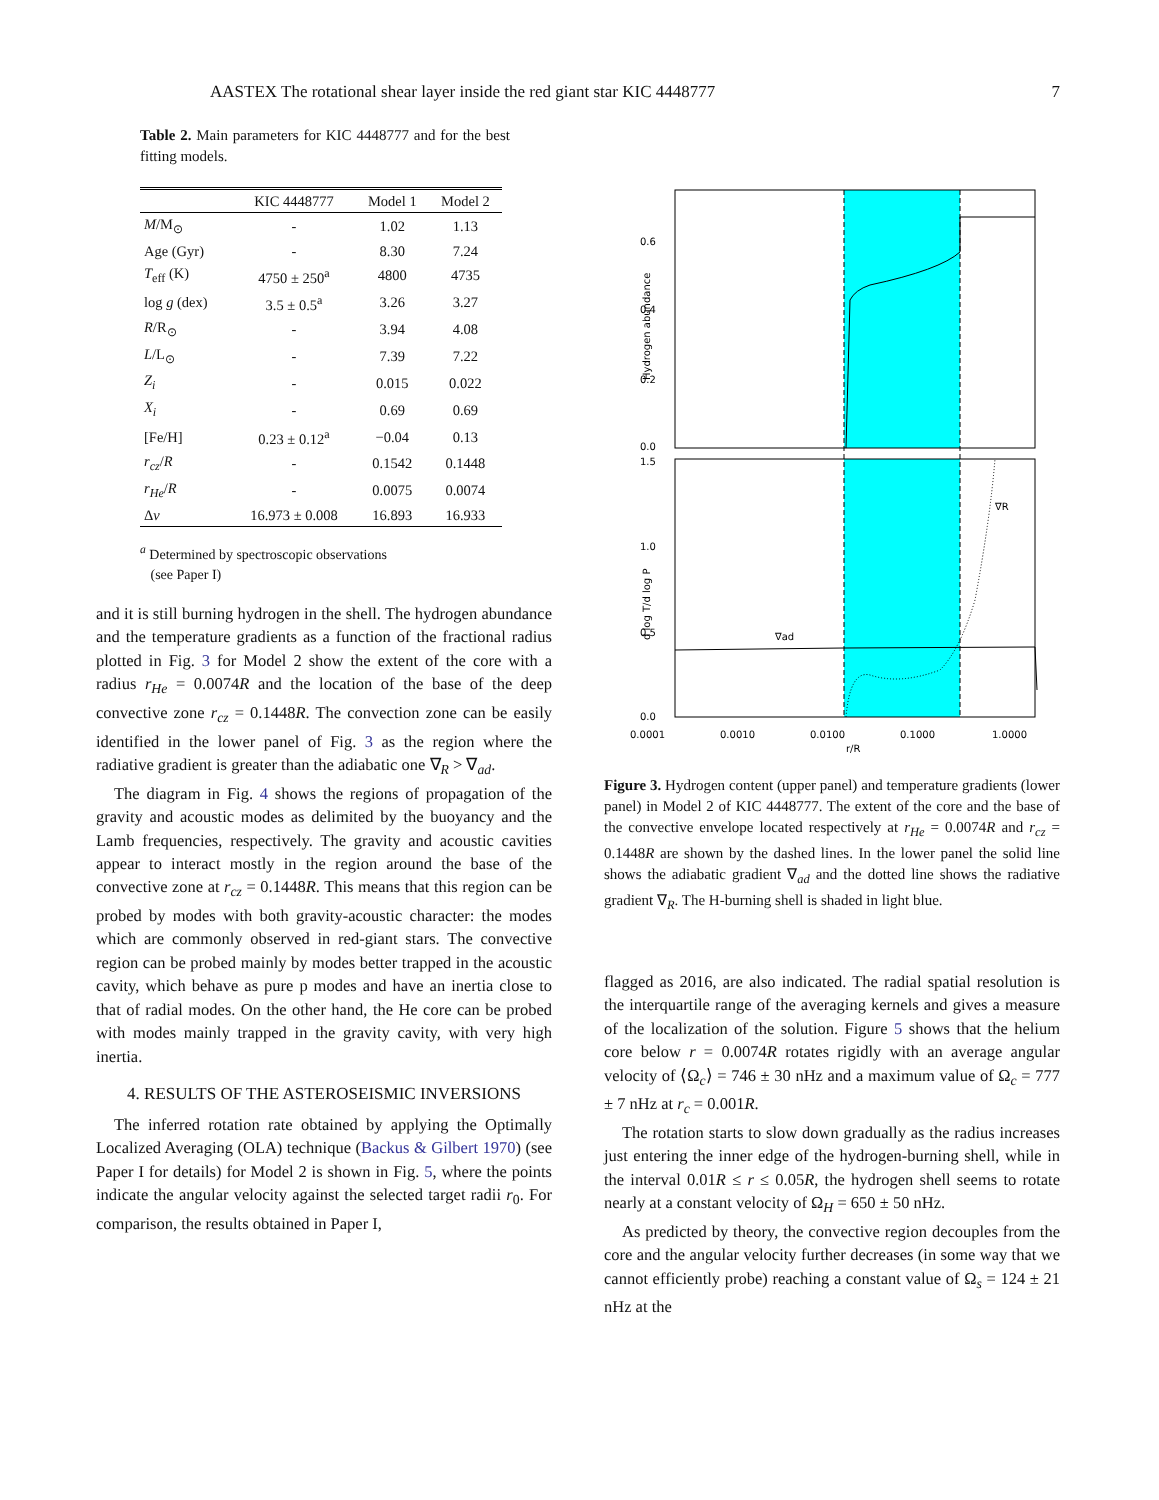AASTEX The rotational shear layer inside the red giant star KIC 4448777 7
Table 2. Main parameters for KIC 4448777 and for the best fitting models.
| | KIC 4448777 | Model 1 | Model 2 |
| --- | --- | --- | --- |
| M /M<sub>⊙</sub> | - | 1.02 | 1.13 |
| Age (Gyr) | - | 8.30 | 7.24 |
| T<sub>eff</sub> (K) | 4750 ± 250<sup>a</sup> | 4800 | 4735 |
| log g (dex) | 3.5 ± 0.5<sup>a</sup> | 3.26 | 3.27 |
| R /R<sub>⊙</sub> | - | 3.94 | 4.08 |
| L /L<sub>⊙</sub> | - | 7.39 | 7.22 |
| Z<sub>i</sub> | - | 0.015 | 0.022 |
| X<sub>i</sub> | - | 0.69 | 0.69 |
| [Fe/H] | 0.23 ± 0.12<sup>a</sup> | −0.04 | 0.13 |
| r<sub>cz</sub> / R | - | 0.1542 | 0.1448 |
| r<sub>He</sub> / R | - | 0.0075 | 0.0074 |
| Δ ν | 16.973 ± 0.008 | 16.893 | 16.933 |
<sup>a</sup> Determined by spectroscopic observations
(see Paper I)
and it is still burning hydrogen in the shell. The hydrogen abundance and the temperature gradients as a function of the fractional radius plotted in Fig. 3 for Model 2 show the extent of the core with a radius r<sub>He</sub> = 0.0074R and the location of the base of the deep convective zone r<sub>cz</sub> = 0.1448R. The convection zone can be easily identified in the lower panel of Fig. 3 as the region where the radiative gradient is greater than the adiabatic one ∇<sub>R</sub> > ∇<sub>ad</sub>.
The diagram in Fig. 4 shows the regions of propagation of the gravity and acoustic modes as delimited by the buoyancy and the Lamb frequencies, respectively. The gravity and acoustic cavities appear to interact mostly in the region around the base of the convective zone at r<sub>cz</sub> = 0.1448R. This means that this region can be probed by modes with both gravity-acoustic character: the modes which are commonly observed in red-giant stars. The convective region can be probed mainly by modes better trapped in the acoustic cavity, which behave as pure p modes and have an inertia close to that of radial modes. On the other hand, the He core can be probed with modes mainly trapped in the gravity cavity, with very high inertia.
4. RESULTS OF THE ASTEROSEISMIC INVERSIONS
The inferred rotation rate obtained by applying the Optimally Localized Averaging (OLA) technique (Backus & Gilbert 1970) (see Paper I for details) for Model 2 is shown in Fig. 5, where the points indicate the angular velocity against the selected target radii r<sub>0</sub>. For comparison, the results obtained in Paper I,
0.6
0.4
0.2
0.0
1.5
1.0
0.5
0.0
0.0001
0.0010
0.0100
0.1000
1.0000
r/R
∇ad
∇R
Hydrogen abundance
d log T/d log P
Figure 3. Hydrogen content (upper panel) and temperature gradients (lower panel) in Model 2 of KIC 4448777. The extent of the core and the base of the convective envelope located respectively at r<sub>He</sub> = 0.0074R and r<sub>cz</sub> = 0.1448R are shown by the dashed lines. In the lower panel the solid line shows the adiabatic gradient ∇<sub>ad</sub> and the dotted line shows the radiative gradient ∇<sub>R</sub>. The H-burning shell is shaded in light blue.
flagged as 2016, are also indicated. The radial spatial resolution is the interquartile range of the averaging kernels and gives a measure of the localization of the solution. Figure 5 shows that the helium core below r = 0.0074R rotates rigidly with an average angular velocity of ⟨Ω<sub>c</sub>⟩ = 746 ± 30 nHz and a maximum value of Ω<sub>c</sub> = 777 ± 7 nHz at r<sub>c</sub> = 0.001R.
The rotation starts to slow down gradually as the radius increases just entering the inner edge of the hydrogen-burning shell, while in the interval 0.01R ≤ r ≤ 0.05R, the hydrogen shell seems to rotate nearly at a constant velocity of Ω<sub>H</sub> = 650 ± 50 nHz.
As predicted by theory, the convective region decouples from the core and the angular velocity further decreases (in some way that we cannot efficiently probe) reaching a constant value of Ω<sub>s</sub> = 124 ± 21 nHz at the